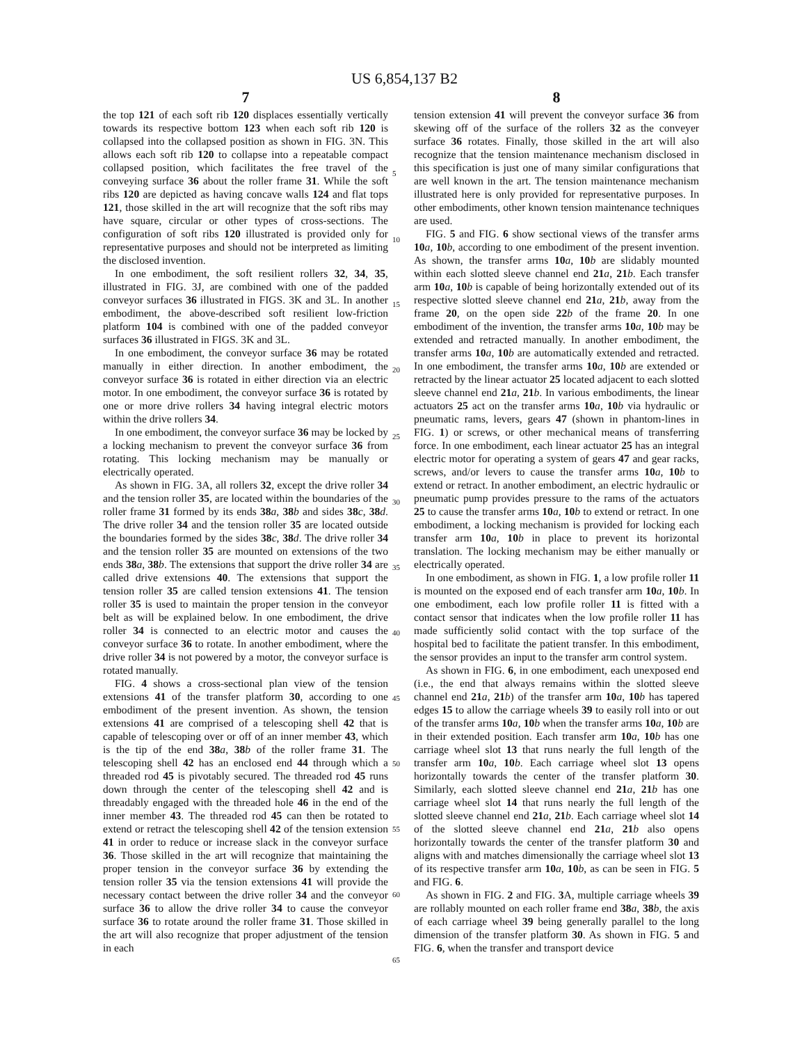US 6,854,137 B2
7
the top 121 of each soft rib 120 displaces essentially vertically towards its respective bottom 123 when each soft rib 120 is collapsed into the collapsed position as shown in FIG. 3N. This allows each soft rib 120 to collapse into a repeatable compact collapsed position, which facilitates the free travel of the conveying surface 36 about the roller frame 31. While the soft ribs 120 are depicted as having concave walls 124 and flat tops 121, those skilled in the art will recognize that the soft ribs may have square, circular or other types of cross-sections. The configuration of soft ribs 120 illustrated is provided only for representative purposes and should not be interpreted as limiting the disclosed invention.
In one embodiment, the soft resilient rollers 32, 34, 35, illustrated in FIG. 3J, are combined with one of the padded conveyor surfaces 36 illustrated in FIGS. 3K and 3L. In another embodiment, the above-described soft resilient low-friction platform 104 is combined with one of the padded conveyor surfaces 36 illustrated in FIGS. 3K and 3L.
In one embodiment, the conveyor surface 36 may be rotated manually in either direction. In another embodiment, the conveyor surface 36 is rotated in either direction via an electric motor. In one embodiment, the conveyor surface 36 is rotated by one or more drive rollers 34 having integral electric motors within the drive rollers 34.
In one embodiment, the conveyor surface 36 may be locked by a locking mechanism to prevent the conveyor surface 36 from rotating. This locking mechanism may be manually or electrically operated.
As shown in FIG. 3A, all rollers 32, except the drive roller 34 and the tension roller 35, are located within the boundaries of the roller frame 31 formed by its ends 38 a, 38 b and sides 38 c, 38 d. The drive roller 34 and the tension roller 35 are located outside the boundaries formed by the sides 38 c, 38 d. The drive roller 34 and the tension roller 35 are mounted on extensions of the two ends 38 a, 38 b. The extensions that support the drive roller 34 are called drive extensions 40. The extensions that support the tension roller 35 are called tension extensions 41. The tension roller 35 is used to maintain the proper tension in the conveyor belt as will be explained below. In one embodiment, the drive roller 34 is connected to an electric motor and causes the conveyor surface 36 to rotate. In another embodiment, where the drive roller 34 is not powered by a motor, the conveyor surface is rotated manually.
FIG. 4 shows a cross-sectional plan view of the tension extensions 41 of the transfer platform 30, according to one embodiment of the present invention. As shown, the tension extensions 41 are comprised of a telescoping shell 42 that is capable of telescoping over or off of an inner member 43, which is the tip of the end 38 a, 38 b of the roller frame 31. The telescoping shell 42 has an enclosed end 44 through which a threaded rod 45 is pivotably secured. The threaded rod 45 runs down through the center of the telescoping shell 42 and is threadably engaged with the threaded hole 46 in the end of the inner member 43. The threaded rod 45 can then be rotated to extend or retract the telescoping shell 42 of the tension extension 41 in order to reduce or increase slack in the conveyor surface 36. Those skilled in the art will recognize that maintaining the proper tension in the conveyor surface 36 by extending the tension roller 35 via the tension extensions 41 will provide the necessary contact between the drive roller 34 and the conveyor surface 36 to allow the drive roller 34 to cause the conveyor surface 36 to rotate around the roller frame 31. Those skilled in the art will also recognize that proper adjustment of the tension in each
5
10
15
20
25
30
35
40
45
50
55
60
65
8
tension extension 41 will prevent the conveyor surface 36 from skewing off of the surface of the rollers 32 as the conveyer surface 36 rotates. Finally, those skilled in the art will also recognize that the tension maintenance mechanism disclosed in this specification is just one of many similar configurations that are well known in the art. The tension maintenance mechanism illustrated here is only provided for representative purposes. In other embodiments, other known tension maintenance techniques are used.
FIG. 5 and FIG. 6 show sectional views of the transfer arms 10 a, 10 b, according to one embodiment of the present invention. As shown, the transfer arms 10 a, 10 b are slidably mounted within each slotted sleeve channel end 21 a, 21 b. Each transfer arm 10 a, 10 b is capable of being horizontally extended out of its respective slotted sleeve channel end 21 a, 21 b, away from the frame 20, on the open side 22 b of the frame 20. In one embodiment of the invention, the transfer arms 10 a, 10 b may be extended and retracted manually. In another embodiment, the transfer arms 10 a, 10 b are automatically extended and retracted. In one embodiment, the transfer arms 10 a, 10 b are extended or retracted by the linear actuator 25 located adjacent to each slotted sleeve channel end 21 a, 21 b. In various embodiments, the linear actuators 25 act on the transfer arms 10 a, 10 b via hydraulic or pneumatic rams, levers, gears 47 (shown in phantom-lines in FIG. 1) or screws, or other mechanical means of transferring force. In one embodiment, each linear actuator 25 has an integral electric motor for operating a system of gears 47 and gear racks, screws, and/or levers to cause the transfer arms 10 a, 10 b to extend or retract. In another embodiment, an electric hydraulic or pneumatic pump provides pressure to the rams of the actuators 25 to cause the transfer arms 10 a, 10 b to extend or retract. In one embodiment, a locking mechanism is provided for locking each transfer arm 10 a, 10 b in place to prevent its horizontal translation. The locking mechanism may be either manually or electrically operated.
In one embodiment, as shown in FIG. 1, a low profile roller 11 is mounted on the exposed end of each transfer arm 10 a, 10 b. In one embodiment, each low profile roller 11 is fitted with a contact sensor that indicates when the low profile roller 11 has made sufficiently solid contact with the top surface of the hospital bed to facilitate the patient transfer. In this embodiment, the sensor provides an input to the transfer arm control system.
As shown in FIG. 6, in one embodiment, each unexposed end (i.e., the end that always remains within the slotted sleeve channel end 21 a, 21 b) of the transfer arm 10 a, 10 b has tapered edges 15 to allow the carriage wheels 39 to easily roll into or out of the transfer arms 10 a, 10 b when the transfer arms 10 a, 10 b are in their extended position. Each transfer arm 10 a, 10 b has one carriage wheel slot 13 that runs nearly the full length of the transfer arm 10 a, 10 b. Each carriage wheel slot 13 opens horizontally towards the center of the transfer platform 30. Similarly, each slotted sleeve channel end 21 a, 21 b has one carriage wheel slot 14 that runs nearly the full length of the slotted sleeve channel end 21 a, 21 b. Each carriage wheel slot 14 of the slotted sleeve channel end 21 a, 21 b also opens horizontally towards the center of the transfer platform 30 and aligns with and matches dimensionally the carriage wheel slot 13 of its respective transfer arm 10 a, 10 b, as can be seen in FIG. 5 and FIG. 6.
As shown in FIG. 2 and FIG. 3 A, multiple carriage wheels 39 are rollably mounted on each roller frame end 38 a, 38 b, the axis of each carriage wheel 39 being generally parallel to the long dimension of the transfer platform 30. As shown in FIG. 5 and FIG. 6, when the transfer and transport device